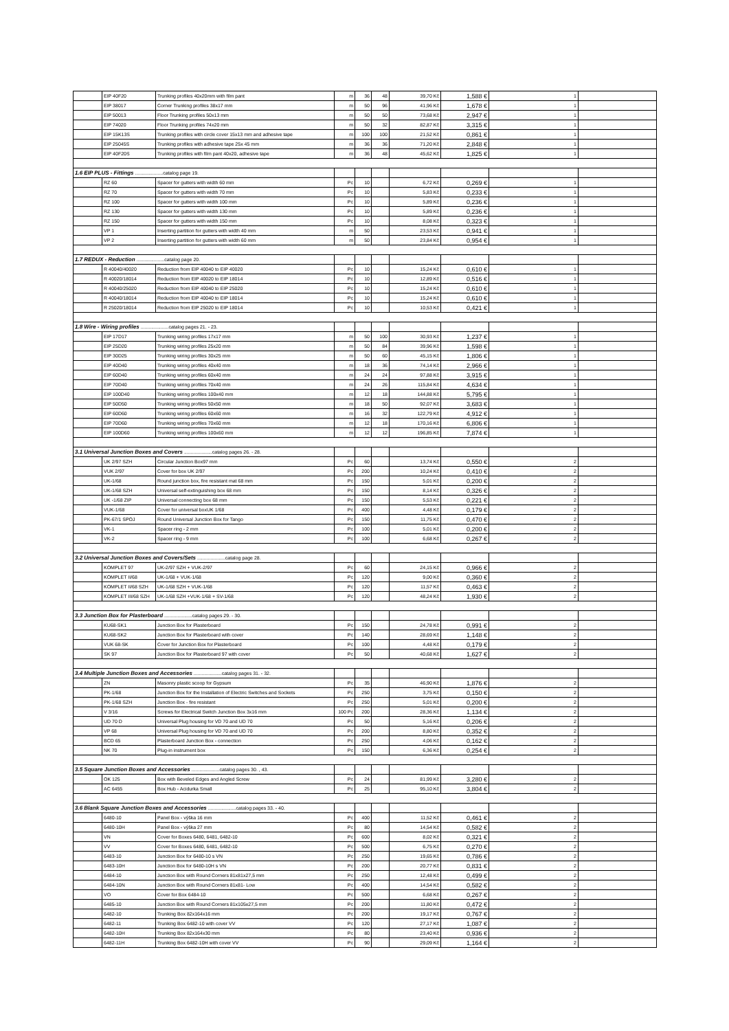| | EIP 40F20 | Trunking profiles 40x20mm with film pant | m | 36 | 48 | 39,70 Kč | 1,588 € | 1 | |
| | EIP 38017 | Corner Trunking profiles 38x17 mm | m | 50 | 96 | 41,96 Kč | 1,678 € | 1 | |
| | EIP 50013 | Floor Trunking profiles 50x13 mm | m | 50 | 50 | 73,68 Kč | 2,947 € | 1 | |
| | EIP 74020 | Floor Trunking profiles 74x20 mm | m | 50 | 32 | 82,87 Kč | 3,315 € | 1 | |
| | EIP 15K13S | Trunking profiles with circle cover 15x13 mm and adhesive tape | m | 100 | 100 | 21,52 Kč | 0,861 € | 1 | |
| | EIP 25045S | Trunking profiles with adhesive tape 25x 45 mm | m | 36 | 36 | 71,20 Kč | 2,848 € | 1 | |
| | EIP 40F20S | Trunking profiles with film pant 40x20, adhesive tape | m | 36 | 48 | 45,62 Kč | 1,825 € | 1 | |
| 1.6 EIP PLUS - Fittings .....................catalog page 19. | | | | | | | | | |
| | RZ 60 | Spacer for gutters with width 60 mm | Pc | 10 | | 6,72 Kč | 0,269 € | 1 | |
| | RZ 70 | Spacer for gutters with width 70 mm | Pc | 10 | | 5,83 Kč | 0,233 € | 1 | |
| | RZ 100 | Spacer for gutters with width 100 mm | Pc | 10 | | 5,89 Kč | 0,236 € | 1 | |
| | RZ 130 | Spacer for gutters with width 130 mm | Pc | 10 | | 5,89 Kč | 0,236 € | 1 | |
| | RZ 150 | Spacer for gutters with width 150 mm | Pc | 10 | | 8,08 Kč | 0,323 € | 1 | |
| | VP 1 | Inserting partition for gutters with width 40 mm | m | 50 | | 23,53 Kč | 0,941 € | 1 | |
| | VP 2 | Inserting partition for gutters with width 60 mm | m | 50 | | 23,84 Kč | 0,954 € | 1 | |
| 1.7 REDUX - Reduction .....................catalog page 20. | | | | | | | | | |
| | R 40040/40020 | Reduction from EIP 40040 to EIP 40020 | Pc | 10 | | 15,24 Kč | 0,610 € | 1 | |
| | R 40020/18014 | Reduction from EIP 40020 to EIP 18014 | Pc | 10 | | 12,89 Kč | 0,516 € | 1 | |
| | R 40040/25020 | Reduction from EIP 40040 to EIP 25020 | Pc | 10 | | 15,24 Kč | 0,610 € | 1 | |
| | R 40040/18014 | Reduction from EIP 40040 to EIP 18014 | Pc | 10 | | 15,24 Kč | 0,610 € | 1 | |
| | R 25020/18014 | Reduction from EIP 25020 to EIP 18014 | Pc | 10 | | 10,53 Kč | 0,421 € | 1 | |
| 1.8 Wire - Wiring profiles .....................catalog pages 21. - 23. | | | | | | | | | |
| | EIP 17D17 | Trunking wiring profiles 17x17 mm | m | 50 | 100 | 30,93 Kč | 1,237 € | 1 | |
| | EIP 25D20 | Trunking wiring profiles 25x20 mm | m | 50 | 84 | 39,96 Kč | 1,598 € | 1 | |
| | EIP 30D25 | Trunking wiring profiles 30x25 mm | m | 50 | 60 | 45,15 Kč | 1,806 € | 1 | |
| | EIP 40D40 | Trunking wiring profiles 40x40 mm | m | 18 | 36 | 74,14 Kč | 2,966 € | 1 | |
| | EIP 60D40 | Trunking wiring profiles 60x40 mm | m | 24 | 24 | 97,88 Kč | 3,915 € | 1 | |
| | EIP 70D40 | Trunking wiring profiles 70x40 mm | m | 24 | 26 | 115,84 Kč | 4,634 € | 1 | |
| | EIP 100D40 | Trunking wiring profiles 100x40 mm | m | 12 | 18 | 144,88 Kč | 5,795 € | 1 | |
| | EIP 50D50 | Trunking wiring profiles 50x50 mm | m | 18 | 50 | 92,07 Kč | 3,683 € | 1 | |
| | EIP 60D60 | Trunking wiring profiles 60x60 mm | m | 16 | 32 | 122,79 Kč | 4,912 € | 1 | |
| | EIP 70D60 | Trunking wiring profiles 70x60 mm | m | 12 | 18 | 170,16 Kč | 6,806 € | 1 | |
| | EIP 100D60 | Trunking wiring profiles 100x60 mm | m | 12 | 12 | 196,85 Kč | 7,874 € | 1 | |
| 3.1 Universal Junction Boxes and Covers .....................catalog pages 26. - 28. | | | | | | | | | |
| | UK 2/97 SZH | Circular Junction Box97 mm | Pc | 60 | | 13,74 Kč | 0,550 € | 2 | |
| | VUK 2/97 | Cover for box UK 2/97 | Pc | 200 | | 10,24 Kč | 0,410 € | 2 | |
| | UK-1/68 | Round junction box, fire resistant mat 68 mm | Pc | 150 | | 5,01 Kč | 0,200 € | 2 | |
| | UK-1/68 SZH | Universal self-extinguishing box 68 mm | Pc | 150 | | 8,14 Kč | 0,326 € | 2 | |
| | UK -1/68 ZIP | Universal connecting box 68 mm | Pc | 150 | | 5,53 Kč | 0,221 € | 2 | |
| | VUK-1/68 | Cover for universal boxUK 1/68 | Pc | 400 | | 4,48 Kč | 0,179 € | 2 | |
| | PK-67/1 SPOJ | Round Universal Junction Box for Tango | Pc | 150 | | 11,75 Kč | 0,470 € | 2 | |
| | VK-1 | Spacer ring - 2 mm | Pc | 100 | | 5,01 Kč | 0,200 € | 2 | |
| | VK-2 | Spacer ring - 9 mm | Pc | 100 | | 6,68 Kč | 0,267 € | 2 | |
| 3.2 Universal Junction Boxes and Covers/Sets .....................catalog page 28. | | | | | | | | | |
| | KOMPLET 97 | UK-2/97 SZH + VUK-2/97 | Pc | 60 | | 24,15 Kč | 0,966 € | 2 | |
| | KOMPLET II/68 | UK-1/68 + VUK-1/68 | Pc | 120 | | 9,00 Kč | 0,360 € | 2 | |
| | KOMPLET II/68 SZH | UK-1/68 SZH + VUK-1/68 | Pc | 120 | | 11,57 Kč | 0,463 € | 2 | |
| | KOMPLET III/68 SZH | UK-1/68 SZH +VUK-1/68 + SV-1/68 | Pc | 120 | | 48,24 Kč | 1,930 € | 2 | |
| 3.3 Junction Box for Plasterboard .....................catalog pages 29. - 30. | | | | | | | | | |
| | KU68-SK1 | Junction Box for Plasterboard | Pc | 150 | | 24,78 Kč | 0,991 € | 2 | |
| | KU68-SK2 | Junction Box for Plasterboard with cover | Pc | 140 | | 28,69 Kč | 1,148 € | 2 | |
| | VUK 68-SK | Cover for Junction Box for Plasterboard | Pc | 100 | | 4,48 Kč | 0,179 € | 2 | |
| | SK 97 | Junction Box for Plasterboard 97 with cover | Pc | 50 | | 40,68 Kč | 1,627 € | 2 | |
| 3.4 Multiple Junction Boxes and Accessories .....................catalog pages 31. - 32. | | | | | | | | | |
| | ZN | Masonry plastic scoop for Gypsum | Pc | 35 | | 46,90 Kč | 1,876 € | 2 | |
| | PK-1/68 | Junction Box for the Installation of Electric Switches and Sockets | Pc | 250 | | 3,75 Kč | 0,150 € | 2 | |
| | PK-1/68 SZH | Junction Box - fire resistant | Pc | 250 | | 5,01 Kč | 0,200 € | 2 | |
| | V 3/16 | Screws for Electrical Switch Junction Box 3x16 mm | 100 Pc | 200 | | 28,36 Kč | 1,134 € | 2 | |
| | UD 70 D | Universal Plug housing for VD 70 and UD 70 | Pc | 50 | | 5,16 Kč | 0,206 € | 2 | |
| | VP 68 | Universal Plug housing for VD 70 and UD 70 | Pc | 200 | | 8,80 Kč | 0,352 € | 2 | |
| | BCD 65 | Plasterboard Junction Box - connection | Pc | 250 | | 4,06 Kč | 0,162 € | 2 | |
| | NK 70 | Plug-in instrument box | Pc | 150 | | 6,36 Kč | 0,254 € | 2 | |
| 3.5 Square Junction Boxes and Accessories .....................catalog pages 30. , 43. | | | | | | | | | |
| | OK 125 | Box with Beveled Edges and Angled Screw | Pc | 24 | | 81,99 Kč | 3,280 € | 2 | |
| | AC 6455 | Box Hub - Acidurka Small | Pc | 25 | | 95,10 Kč | 3,804 € | 2 | |
| 3.6 Blank Square Junction Boxes and Accessories .....................catalog pages 33. - 40. | | | | | | | | | |
| | 6480-10 | Panel Box - výška 16 mm | Pc | 400 | | 11,52 Kč | 0,461 € | 2 | |
| | 6480-10H | Panel Box - výška 27 mm | Pc | 80 | | 14,54 Kč | 0,582 € | 2 | |
| | VN | Cover for Boxes 6480, 6481, 6482-10 | Pc | 600 | | 8,02 Kč | 0,321 € | 2 | |
| | VV | Cover for Boxes 6480, 6481, 6482-10 | Pc | 500 | | 6,75 Kč | 0,270 € | 2 | |
| | 6483-10 | Junction Box for 6480-10 s VN | Pc | 250 | | 19,65 Kč | 0,786 € | 2 | |
| | 6483-10H | Junction Box for 6480-10H s VN | Pc | 200 | | 20,77 Kč | 0,831 € | 2 | |
| | 6484-10 | Junction Box with Round Corners 81x81x27,5 mm | Pc | 250 | | 12,48 Kč | 0,499 € | 2 | |
| | 6484-10N | Junction Box with Round Corners 81x81- Low | Pc | 400 | | 14,54 Kč | 0,582 € | 2 | |
| | VO | Cover for Box 6484-10 | Pc | 500 | | 6,68 Kč | 0,267 € | 2 | |
| | 6485-10 | Junction Box with Round Corners 81x105x27,5 mm | Pc | 200 | | 11,80 Kč | 0,472 € | 2 | |
| | 6482-10 | Trunking Box 82x164x16 mm | Pc | 200 | | 19,17 Kč | 0,767 € | 2 | |
| | 6482-11 | Trunking Box 6482-10 with cover VV | Pc | 120 | | 27,17 Kč | 1,087 € | 2 | |
| | 6482-10H | Trunking Box 82x164x30 mm | Pc | 80 | | 23,40 Kč | 0,936 € | 2 | |
| | 6482-11H | Trunking Box 6482-10H with cover VV | Pc | 90 | | 29,09 Kč | 1,164 € | 2 | |